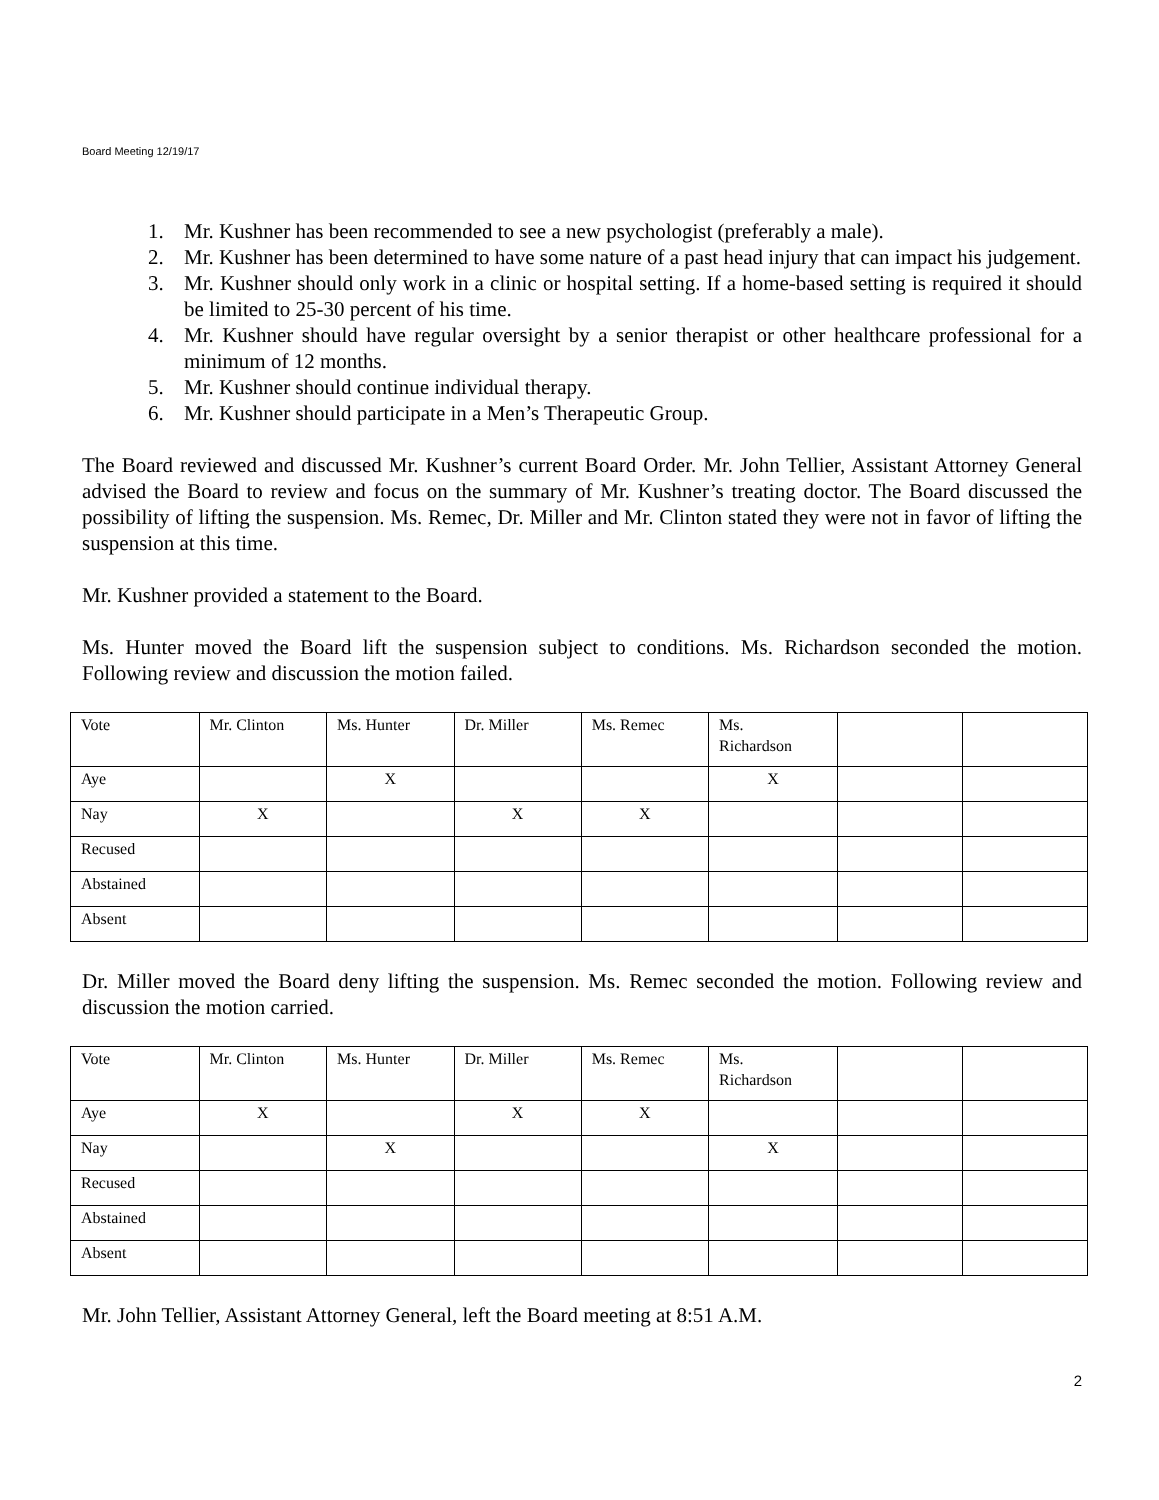Board Meeting 12/19/17
1. Mr. Kushner has been recommended to see a new psychologist (preferably a male).
2. Mr. Kushner has been determined to have some nature of a past head injury that can impact his judgement.
3. Mr. Kushner should only work in a clinic or hospital setting. If a home-based setting is required it should be limited to 25-30 percent of his time.
4. Mr. Kushner should have regular oversight by a senior therapist or other healthcare professional for a minimum of 12 months.
5. Mr. Kushner should continue individual therapy.
6. Mr. Kushner should participate in a Men’s Therapeutic Group.
The Board reviewed and discussed Mr. Kushner’s current Board Order. Mr. John Tellier, Assistant Attorney General advised the Board to review and focus on the summary of Mr. Kushner’s treating doctor. The Board discussed the possibility of lifting the suspension. Ms. Remec, Dr. Miller and Mr. Clinton stated they were not in favor of lifting the suspension at this time.
Mr. Kushner provided a statement to the Board.
Ms. Hunter moved the Board lift the suspension subject to conditions. Ms. Richardson seconded the motion. Following review and discussion the motion failed.
| Vote | Mr. Clinton | Ms. Hunter | Dr. Miller | Ms. Remec | Ms. Richardson | | |
| Aye | | X | | | X | | |
| Nay | X | | X | X | | | |
| Recused | | | | | | | |
| Abstained | | | | | | | |
| Absent | | | | | | | |
Dr. Miller moved the Board deny lifting the suspension. Ms. Remec seconded the motion. Following review and discussion the motion carried.
| Vote | Mr. Clinton | Ms. Hunter | Dr. Miller | Ms. Remec | Ms. Richardson | | |
| Aye | X | | X | X | | | |
| Nay | | X | | | X | | |
| Recused | | | | | | | |
| Abstained | | | | | | | |
| Absent | | | | | | | |
Mr. John Tellier, Assistant Attorney General, left the Board meeting at 8:51 A.M.
2